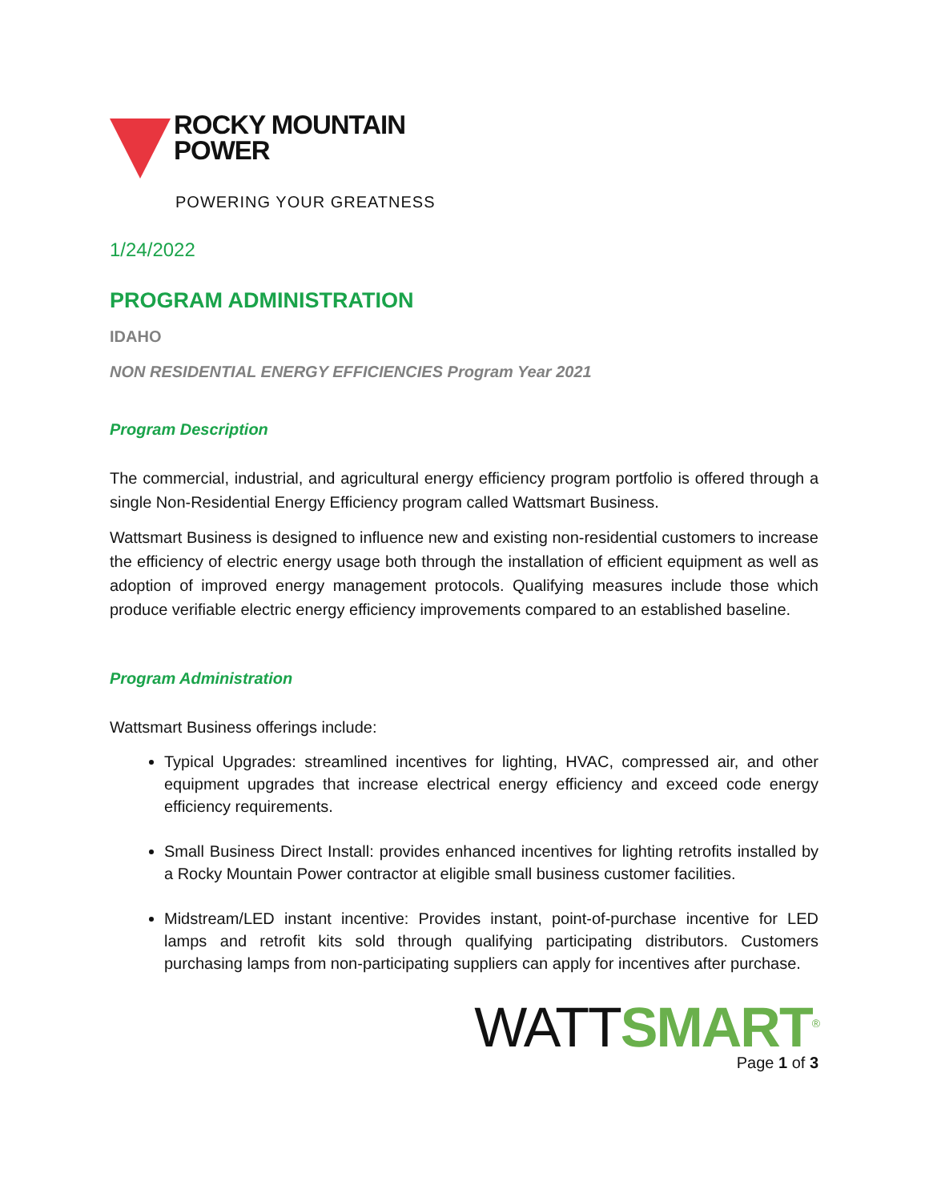ROCKY MOUNTAIN
POWER
POWERING YOUR GREATNESS
1/24/2022
PROGRAM ADMINISTRATION
IDAHO
NON RESIDENTIAL ENERGY EFFICIENCIES Program Year 2021
Program Description
The commercial, industrial, and agricultural energy efficiency program portfolio is offered through a single Non-Residential Energy Efficiency program called Wattsmart Business.
Wattsmart Business is designed to influence new and existing non-residential customers to increase the efficiency of electric energy usage both through the installation of efficient equipment as well as adoption of improved energy management protocols. Qualifying measures include those which produce verifiable electric energy efficiency improvements compared to an established baseline.
Program Administration
Wattsmart Business offerings include:
Typical Upgrades: streamlined incentives for lighting, HVAC, compressed air, and other equipment upgrades that increase electrical energy efficiency and exceed code energy efficiency requirements.
Small Business Direct Install: provides enhanced incentives for lighting retrofits installed by a Rocky Mountain Power contractor at eligible small business customer facilities.
Midstream/LED instant incentive: Provides instant, point-of-purchase incentive for LED lamps and retrofit kits sold through qualifying participating distributors. Customers purchasing lamps from non-participating suppliers can apply for incentives after purchase.
WATTSMART<sup>®</sup>
Page 1 of 3